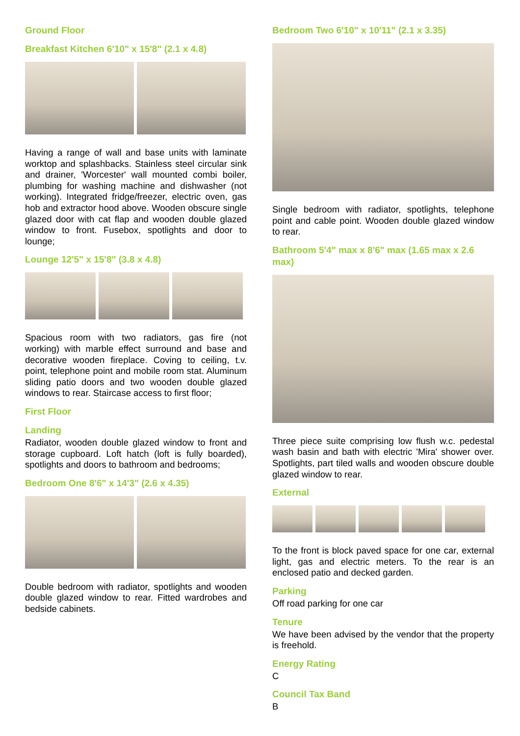Ground Floor
Breakfast Kitchen 6'10" x 15'8" (2.1 x 4.8)
Having a range of wall and base units with laminate worktop and splashbacks. Stainless steel circular sink and drainer, 'Worcester' wall mounted combi boiler, plumbing for washing machine and dishwasher (not working). Integrated fridge/freezer, electric oven, gas hob and extractor hood above. Wooden obscure single glazed door with cat flap and wooden double glazed window to front. Fusebox, spotlights and door to lounge;
Lounge 12'5" x 15'8" (3.8 x 4.8)
Spacious room with two radiators, gas fire (not working) with marble effect surround and base and decorative wooden fireplace. Coving to ceiling, t.v. point, telephone point and mobile room stat. Aluminum sliding patio doors and two wooden double glazed windows to rear. Staircase access to first floor;
First Floor
Landing
Radiator, wooden double glazed window to front and storage cupboard. Loft hatch (loft is fully boarded), spotlights and doors to bathroom and bedrooms;
Bedroom One 8'6" x 14'3" (2.6 x 4.35)
Double bedroom with radiator, spotlights and wooden double glazed window to rear. Fitted wardrobes and bedside cabinets.
Bedroom Two 6'10" x 10'11" (2.1 x 3.35)
Single bedroom with radiator, spotlights, telephone point and cable point. Wooden double glazed window to rear.
Bathroom 5'4" max x 8'6" max (1.65 max x 2.6 max)
Three piece suite comprising low flush w.c. pedestal wash basin and bath with electric 'Mira' shower over. Spotlights, part tiled walls and wooden obscure double glazed window to rear.
External
To the front is block paved space for one car, external light, gas and electric meters. To the rear is an enclosed patio and decked garden.
Parking
Off road parking for one car
Tenure
We have been advised by the vendor that the property is freehold.
Energy Rating
C
Council Tax Band
B